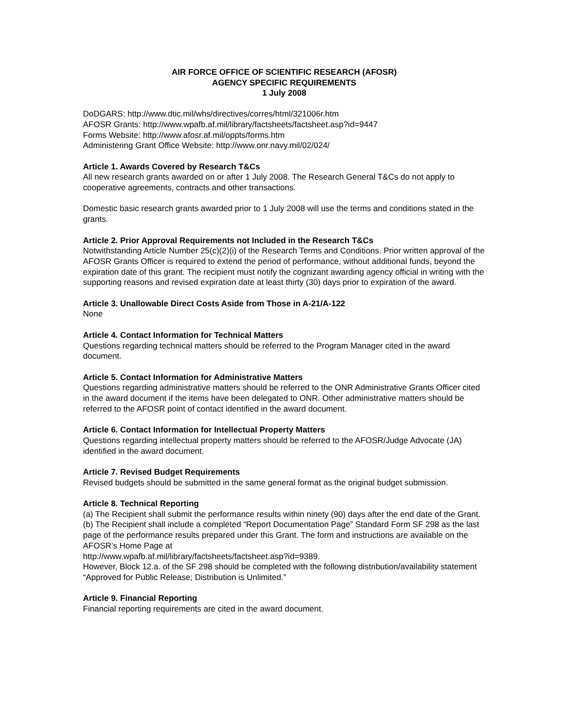AIR FORCE OFFICE OF SCIENTIFIC RESEARCH (AFOSR)
AGENCY SPECIFIC REQUIREMENTS
1 July 2008
DoDGARS: http://www.dtic.mil/whs/directives/corres/html/321006r.htm
AFOSR Grants: http://www.wpafb.af.mil/library/factsheets/factsheet.asp?id=9447
Forms Website: http://www.afosr.af.mil/oppts/forms.htm
Administering Grant Office Website: http://www.onr.navy.mil/02/024/
Article 1. Awards Covered by Research T&Cs
All new research grants awarded on or after 1 July 2008. The Research General T&Cs do not apply to cooperative agreements, contracts and other transactions.
Domestic basic research grants awarded prior to 1 July 2008 will use the terms and conditions stated in the grants.
Article 2. Prior Approval Requirements not Included in the Research T&Cs
Notwithstanding Article Number 25(c)(2)(i) of the Research Terms and Conditions. Prior written approval of the AFOSR Grants Officer is required to extend the period of performance, without additional funds, beyond the expiration date of this grant. The recipient must notify the cognizant awarding agency official in writing with the supporting reasons and revised expiration date at least thirty (30) days prior to expiration of the award.
Article 3. Unallowable Direct Costs Aside from Those in A-21/A-122
None
Article 4. Contact Information for Technical Matters
Questions regarding technical matters should be referred to the Program Manager cited in the award document.
Article 5. Contact Information for Administrative Matters
Questions regarding administrative matters should be referred to the ONR Administrative Grants Officer cited in the award document if the items have been delegated to ONR. Other administrative matters should be referred to the AFOSR point of contact identified in the award document.
Article 6. Contact Information for Intellectual Property Matters
Questions regarding intellectual property matters should be referred to the AFOSR/Judge Advocate (JA) identified in the award document.
Article 7. Revised Budget Requirements
Revised budgets should be submitted in the same general format as the original budget submission.
Article 8. Technical Reporting
(a) The Recipient shall submit the performance results within ninety (90) days after the end date of the Grant.
(b) The Recipient shall include a completed “Report Documentation Page” Standard Form SF 298 as the last page of the performance results prepared under this Grant. The form and instructions are available on the AFOSR’s Home Page at
http://www.wpafb.af.mil/library/factsheets/factsheet.asp?id=9389.
However, Block 12.a. of the SF 298 should be completed with the following distribution/availability statement “Approved for Public Release; Distribution is Unlimited.”
Article 9. Financial Reporting
Financial reporting requirements are cited in the award document.